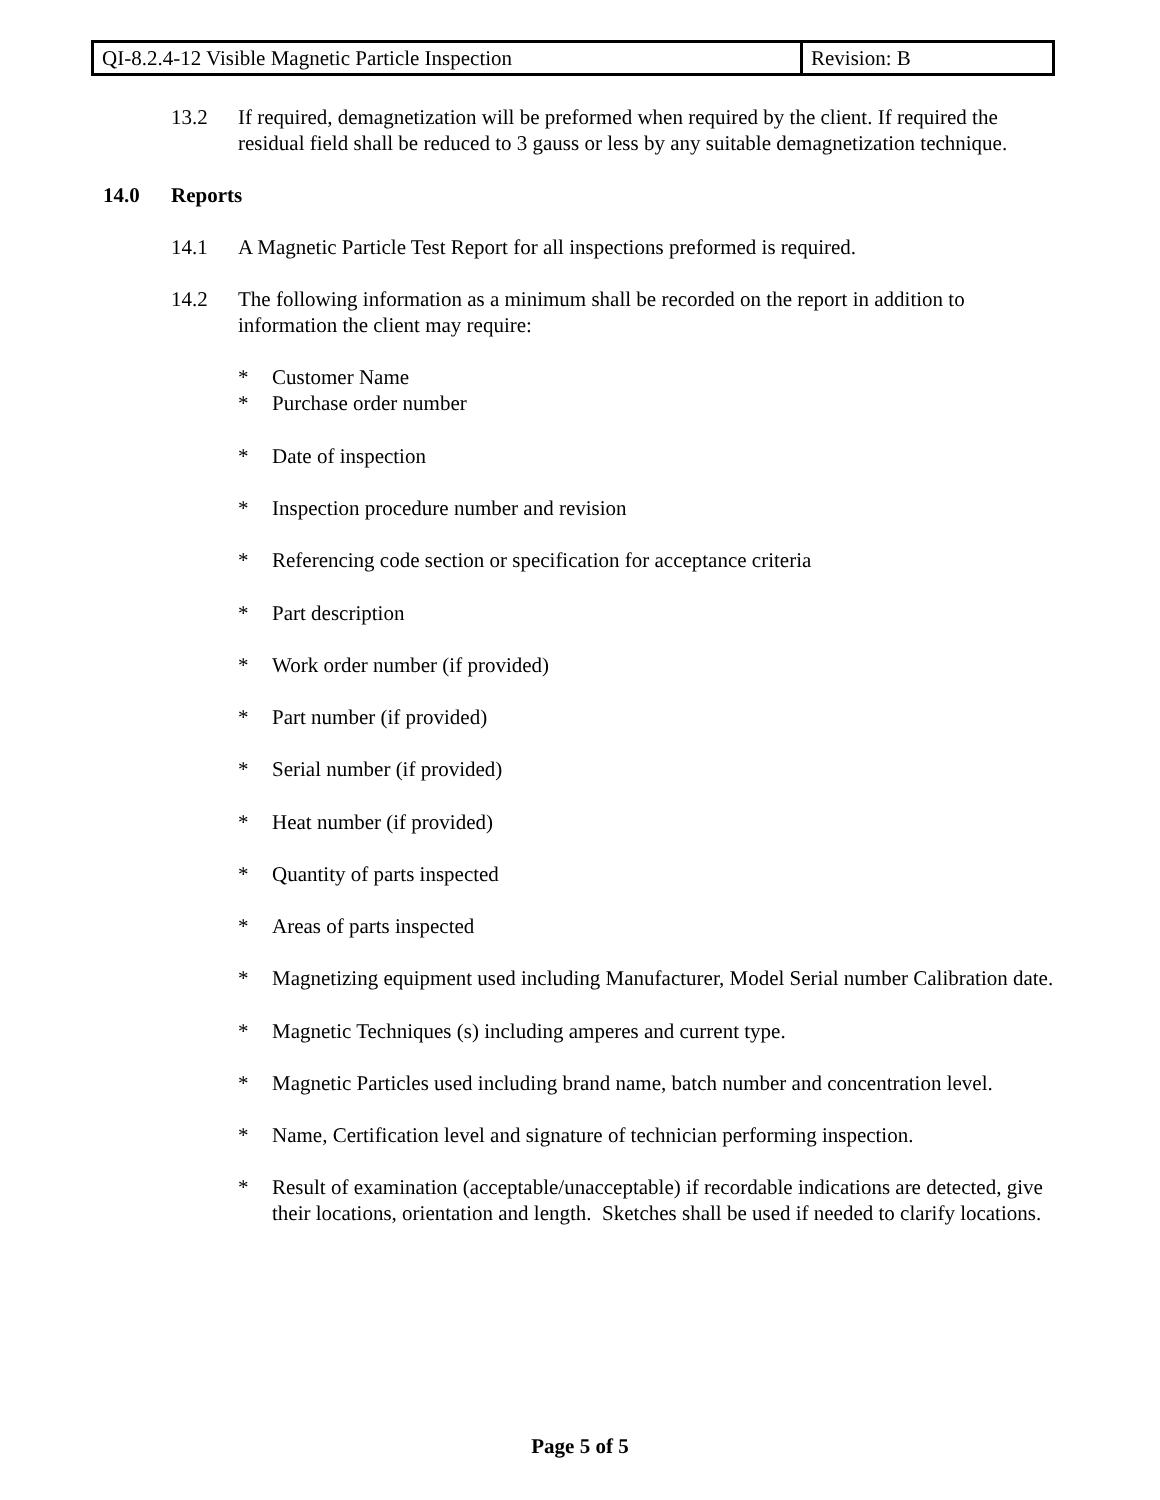| QI-8.2.4-12 Visible Magnetic Particle Inspection | Revision: B |
13.2 If required, demagnetization will be preformed when required by the client. If required the residual field shall be reduced to 3 gauss or less by any suitable demagnetization technique.
14.0 Reports
14.1 A Magnetic Particle Test Report for all inspections preformed is required.
14.2 The following information as a minimum shall be recorded on the report in addition to information the client may require:
* Customer Name
* Purchase order number
* Date of inspection
* Inspection procedure number and revision
* Referencing code section or specification for acceptance criteria
* Part description
* Work order number (if provided)
* Part number (if provided)
* Serial number (if provided)
* Heat number (if provided)
* Quantity of parts inspected
* Areas of parts inspected
* Magnetizing equipment used including Manufacturer, Model Serial number Calibration date.
* Magnetic Techniques (s) including amperes and current type.
* Magnetic Particles used including brand name, batch number and concentration level.
* Name, Certification level and signature of technician performing inspection.
* Result of examination (acceptable/unacceptable) if recordable indications are detected, give their locations, orientation and length. Sketches shall be used if needed to clarify locations.
Page 5 of 5